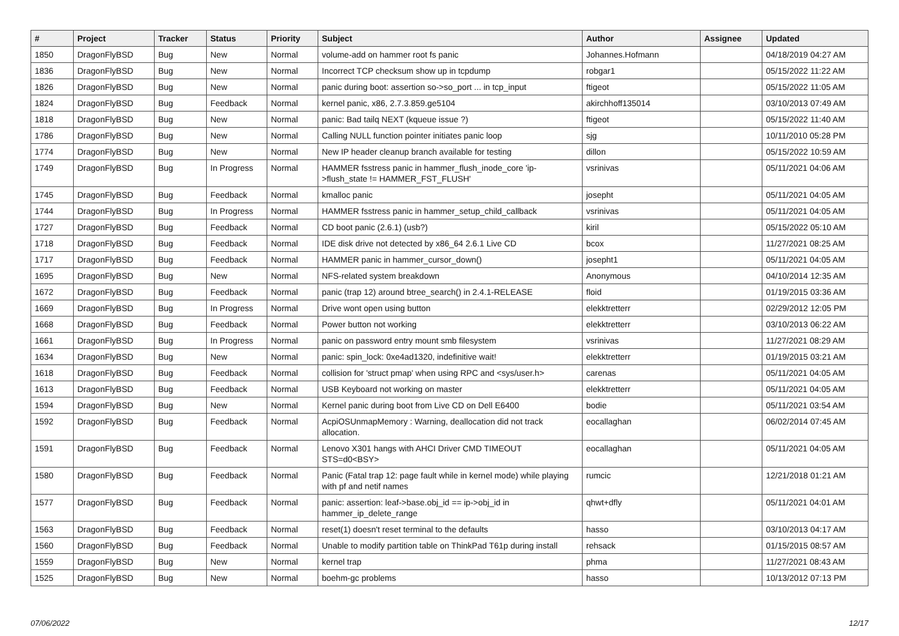| # | Project | Tracker | Status | Priority | Subject | Author | Assignee | Updated |
| --- | --- | --- | --- | --- | --- | --- | --- | --- |
| 1850 | DragonFlyBSD | Bug | New | Normal | volume-add on hammer root fs panic | Johannes.Hofmann | | 04/18/2019 04:27 AM |
| 1836 | DragonFlyBSD | Bug | New | Normal | Incorrect TCP checksum show up in tcpdump | robgar1 | | 05/15/2022 11:22 AM |
| 1826 | DragonFlyBSD | Bug | New | Normal | panic during boot: assertion so->so_port ... in tcp_input | ftigeot | | 05/15/2022 11:05 AM |
| 1824 | DragonFlyBSD | Bug | Feedback | Normal | kernel panic, x86, 2.7.3.859.ge5104 | akirchhoff135014 | | 03/10/2013 07:49 AM |
| 1818 | DragonFlyBSD | Bug | New | Normal | panic: Bad tailq NEXT (kqueue issue ?) | ftigeot | | 05/15/2022 11:40 AM |
| 1786 | DragonFlyBSD | Bug | New | Normal | Calling NULL function pointer initiates panic loop | sjg | | 10/11/2010 05:28 PM |
| 1774 | DragonFlyBSD | Bug | New | Normal | New IP header cleanup branch available for testing | dillon | | 05/15/2022 10:59 AM |
| 1749 | DragonFlyBSD | Bug | In Progress | Normal | HAMMER fsstress panic in hammer_flush_inode_core 'ip->flush_state != HAMMER_FST_FLUSH' | vsrinivas | | 05/11/2021 04:06 AM |
| 1745 | DragonFlyBSD | Bug | Feedback | Normal | kmalloc panic | josepht | | 05/11/2021 04:05 AM |
| 1744 | DragonFlyBSD | Bug | In Progress | Normal | HAMMER fsstress panic in hammer_setup_child_callback | vsrinivas | | 05/11/2021 04:05 AM |
| 1727 | DragonFlyBSD | Bug | Feedback | Normal | CD boot panic (2.6.1) (usb?) | kiril | | 05/15/2022 05:10 AM |
| 1718 | DragonFlyBSD | Bug | Feedback | Normal | IDE disk drive not detected by x86_64 2.6.1 Live CD | bcox | | 11/27/2021 08:25 AM |
| 1717 | DragonFlyBSD | Bug | Feedback | Normal | HAMMER panic in hammer_cursor_down() | josepht1 | | 05/11/2021 04:05 AM |
| 1695 | DragonFlyBSD | Bug | New | Normal | NFS-related system breakdown | Anonymous | | 04/10/2014 12:35 AM |
| 1672 | DragonFlyBSD | Bug | Feedback | Normal | panic (trap 12) around btree_search() in 2.4.1-RELEASE | floid | | 01/19/2015 03:36 AM |
| 1669 | DragonFlyBSD | Bug | In Progress | Normal | Drive wont open using button | elekktretterr | | 02/29/2012 12:05 PM |
| 1668 | DragonFlyBSD | Bug | Feedback | Normal | Power button not working | elekktretterr | | 03/10/2013 06:22 AM |
| 1661 | DragonFlyBSD | Bug | In Progress | Normal | panic on password entry mount smb filesystem | vsrinivas | | 11/27/2021 08:29 AM |
| 1634 | DragonFlyBSD | Bug | New | Normal | panic: spin_lock: 0xe4ad1320, indefinitive wait! | elekktretterr | | 01/19/2015 03:21 AM |
| 1618 | DragonFlyBSD | Bug | Feedback | Normal | collision for 'struct pmap' when using RPC and <sys/user.h> | carenas | | 05/11/2021 04:05 AM |
| 1613 | DragonFlyBSD | Bug | Feedback | Normal | USB Keyboard not working on master | elekktretterr | | 05/11/2021 04:05 AM |
| 1594 | DragonFlyBSD | Bug | New | Normal | Kernel panic during boot from Live CD on Dell E6400 | bodie | | 05/11/2021 03:54 AM |
| 1592 | DragonFlyBSD | Bug | Feedback | Normal | AcpiOSUnmapMemory : Warning, deallocation did not track allocation. | eocallaghan | | 06/02/2014 07:45 AM |
| 1591 | DragonFlyBSD | Bug | Feedback | Normal | Lenovo X301 hangs with AHCI Driver CMD TIMEOUT STS=d0<BSY> | eocallaghan | | 05/11/2021 04:05 AM |
| 1580 | DragonFlyBSD | Bug | Feedback | Normal | Panic (Fatal trap 12: page fault while in kernel mode) while playing with pf and netif names | rumcic | | 12/21/2018 01:21 AM |
| 1577 | DragonFlyBSD | Bug | Feedback | Normal | panic: assertion: leaf->base.obj_id == ip->obj_id in hammer_ip_delete_range | qhwt+dfly | | 05/11/2021 04:01 AM |
| 1563 | DragonFlyBSD | Bug | Feedback | Normal | reset(1) doesn't reset terminal to the defaults | hasso | | 03/10/2013 04:17 AM |
| 1560 | DragonFlyBSD | Bug | Feedback | Normal | Unable to modify partition table on ThinkPad T61p during install | rehsack | | 01/15/2015 08:57 AM |
| 1559 | DragonFlyBSD | Bug | New | Normal | kernel trap | phma | | 11/27/2021 08:43 AM |
| 1525 | DragonFlyBSD | Bug | New | Normal | boehm-gc problems | hasso | | 10/13/2012 07:13 PM |
07/06/2022 12/17